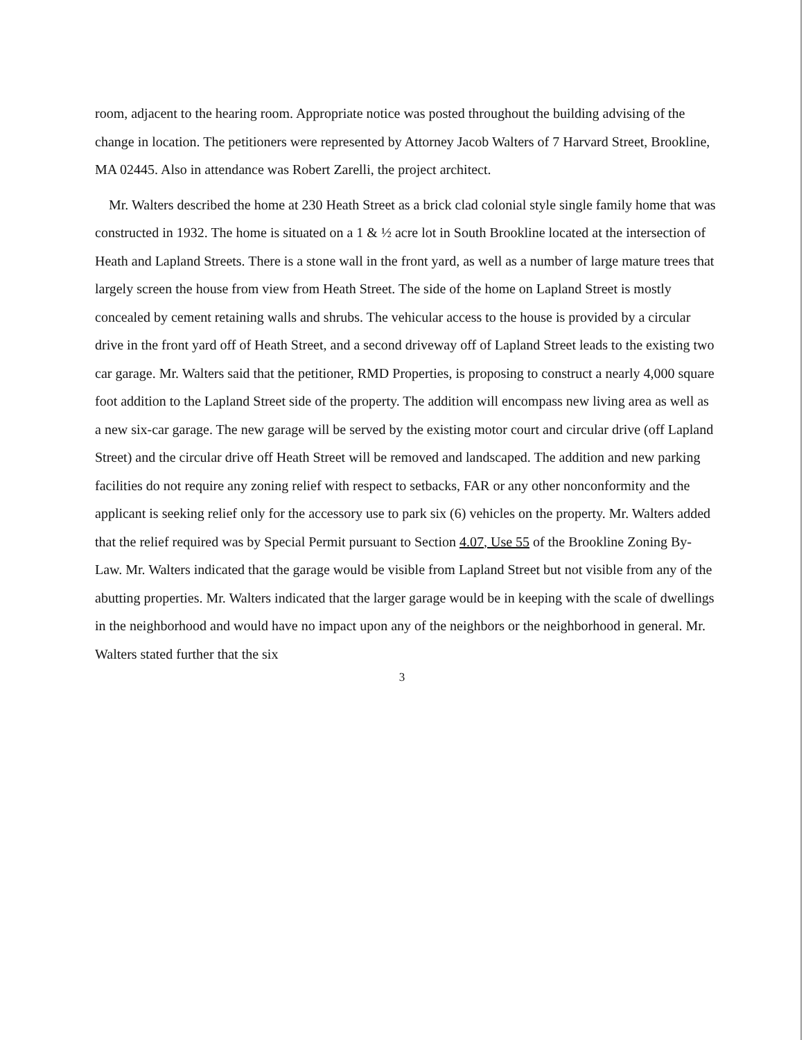room, adjacent to the hearing room. Appropriate notice was posted throughout the building advising of the change in location. The petitioners were represented by Attorney Jacob Walters of 7 Harvard Street, Brookline, MA 02445. Also in attendance was Robert Zarelli, the project architect.
Mr. Walters described the home at 230 Heath Street as a brick clad colonial style single family home that was constructed in 1932. The home is situated on a 1 & ½ acre lot in South Brookline located at the intersection of Heath and Lapland Streets. There is a stone wall in the front yard, as well as a number of large mature trees that largely screen the house from view from Heath Street. The side of the home on Lapland Street is mostly concealed by cement retaining walls and shrubs. The vehicular access to the house is provided by a circular drive in the front yard off of Heath Street, and a second driveway off of Lapland Street leads to the existing two car garage. Mr. Walters said that the petitioner, RMD Properties, is proposing to construct a nearly 4,000 square foot addition to the Lapland Street side of the property. The addition will encompass new living area as well as a new six-car garage. The new garage will be served by the existing motor court and circular drive (off Lapland Street) and the circular drive off Heath Street will be removed and landscaped. The addition and new parking facilities do not require any zoning relief with respect to setbacks, FAR or any other nonconformity and the applicant is seeking relief only for the accessory use to park six (6) vehicles on the property. Mr. Walters added that the relief required was by Special Permit pursuant to Section 4.07, Use 55 of the Brookline Zoning By-Law. Mr. Walters indicated that the garage would be visible from Lapland Street but not visible from any of the abutting properties. Mr. Walters indicated that the larger garage would be in keeping with the scale of dwellings in the neighborhood and would have no impact upon any of the neighbors or the neighborhood in general. Mr. Walters stated further that the six
3